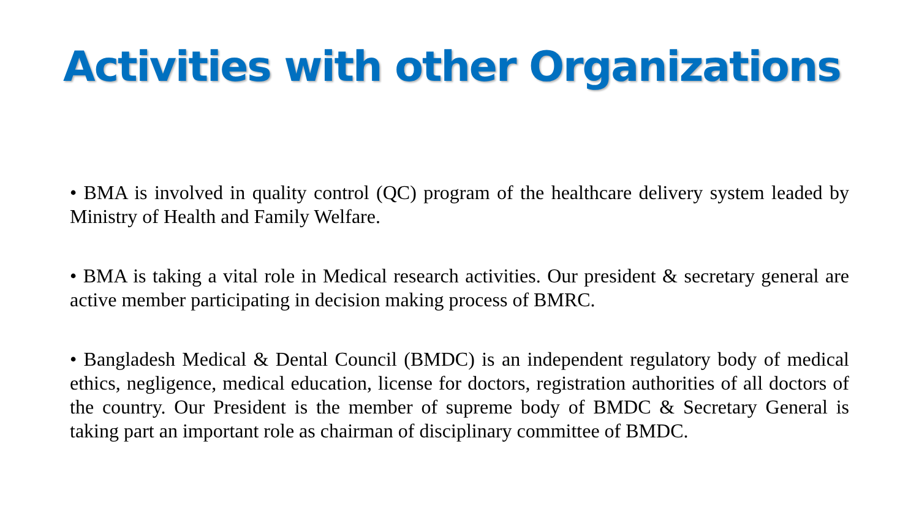Activities with other Organizations
• BMA is involved in quality control (QC) program of the healthcare delivery system leaded by Ministry of Health and Family Welfare.
• BMA is taking a vital role in Medical research activities. Our president & secretary general are active member participating in decision making process of BMRC.
• Bangladesh Medical & Dental Council (BMDC) is an independent regulatory body of medical ethics, negligence, medical education, license for doctors, registration authorities of all doctors of the country. Our President is the member of supreme body of BMDC & Secretary General is taking part an important role as chairman of disciplinary committee of BMDC.